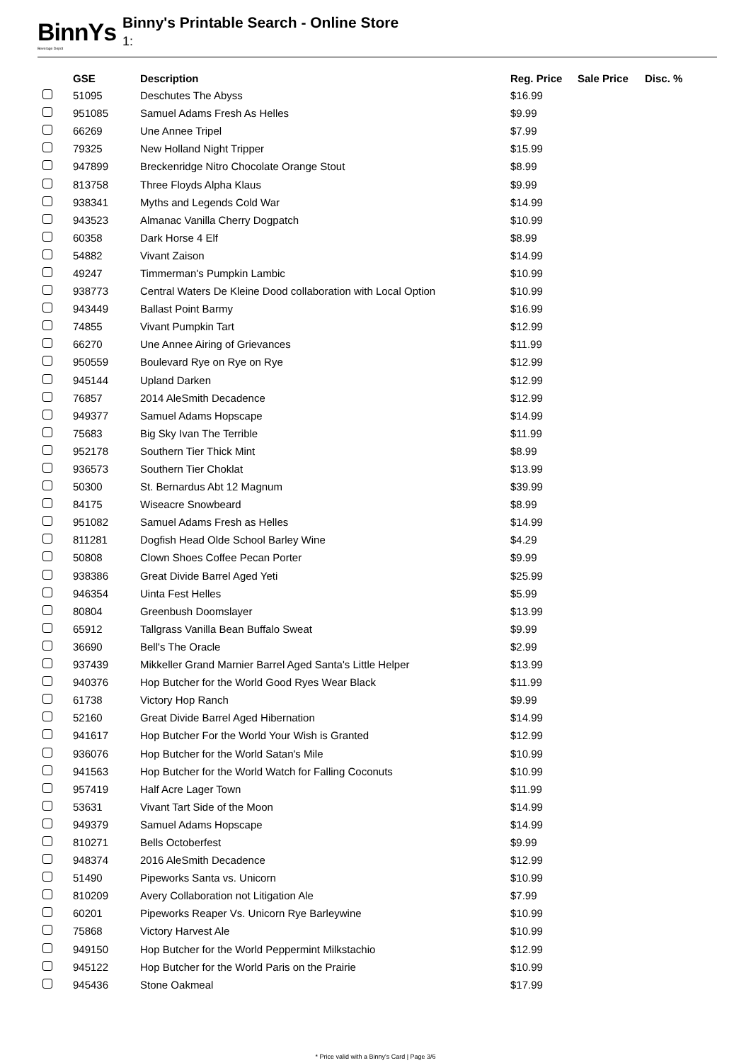BinnYs
Beverage Depot
Binny's Printable Search - Online Store
1:
| | GSE | Description | Reg. Price | Sale Price | Disc. % |
| --- | --- | --- | --- | --- | --- |
| | 51095 | Deschutes The Abyss | $16.99 | | |
| | 951085 | Samuel Adams Fresh As Helles | $9.99 | | |
| | 66269 | Une Annee Tripel | $7.99 | | |
| | 79325 | New Holland Night Tripper | $15.99 | | |
| | 947899 | Breckenridge Nitro Chocolate Orange Stout | $8.99 | | |
| | 813758 | Three Floyds Alpha Klaus | $9.99 | | |
| | 938341 | Myths and Legends Cold War | $14.99 | | |
| | 943523 | Almanac Vanilla Cherry Dogpatch | $10.99 | | |
| | 60358 | Dark Horse 4 Elf | $8.99 | | |
| | 54882 | Vivant Zaison | $14.99 | | |
| | 49247 | Timmerman's Pumpkin Lambic | $10.99 | | |
| | 938773 | Central Waters De Kleine Dood collaboration with Local Option | $10.99 | | |
| | 943449 | Ballast Point Barmy | $16.99 | | |
| | 74855 | Vivant Pumpkin Tart | $12.99 | | |
| | 66270 | Une Annee Airing of Grievances | $11.99 | | |
| | 950559 | Boulevard Rye on Rye on Rye | $12.99 | | |
| | 945144 | Upland Darken | $12.99 | | |
| | 76857 | 2014 AleSmith Decadence | $12.99 | | |
| | 949377 | Samuel Adams Hopscape | $14.99 | | |
| | 75683 | Big Sky Ivan The Terrible | $11.99 | | |
| | 952178 | Southern Tier Thick Mint | $8.99 | | |
| | 936573 | Southern Tier Choklat | $13.99 | | |
| | 50300 | St. Bernardus Abt 12 Magnum | $39.99 | | |
| | 84175 | Wiseacre Snowbeard | $8.99 | | |
| | 951082 | Samuel Adams Fresh as Helles | $14.99 | | |
| | 811281 | Dogfish Head Olde School Barley Wine | $4.29 | | |
| | 50808 | Clown Shoes Coffee Pecan Porter | $9.99 | | |
| | 938386 | Great Divide Barrel Aged Yeti | $25.99 | | |
| | 946354 | Uinta Fest Helles | $5.99 | | |
| | 80804 | Greenbush Doomslayer | $13.99 | | |
| | 65912 | Tallgrass Vanilla Bean Buffalo Sweat | $9.99 | | |
| | 36690 | Bell's The Oracle | $2.99 | | |
| | 937439 | Mikkeller Grand Marnier Barrel Aged Santa's Little Helper | $13.99 | | |
| | 940376 | Hop Butcher for the World Good Ryes Wear Black | $11.99 | | |
| | 61738 | Victory Hop Ranch | $9.99 | | |
| | 52160 | Great Divide Barrel Aged Hibernation | $14.99 | | |
| | 941617 | Hop Butcher For the World Your Wish is Granted | $12.99 | | |
| | 936076 | Hop Butcher for the World Satan's Mile | $10.99 | | |
| | 941563 | Hop Butcher for the World Watch for Falling Coconuts | $10.99 | | |
| | 957419 | Half Acre Lager Town | $11.99 | | |
| | 53631 | Vivant Tart Side of the Moon | $14.99 | | |
| | 949379 | Samuel Adams Hopscape | $14.99 | | |
| | 810271 | Bells Octoberfest | $9.99 | | |
| | 948374 | 2016 AleSmith Decadence | $12.99 | | |
| | 51490 | Pipeworks Santa vs. Unicorn | $10.99 | | |
| | 810209 | Avery Collaboration not Litigation Ale | $7.99 | | |
| | 60201 | Pipeworks Reaper Vs. Unicorn Rye Barleywine | $10.99 | | |
| | 75868 | Victory Harvest Ale | $10.99 | | |
| | 949150 | Hop Butcher for the World Peppermint Milkstachio | $12.99 | | |
| | 945122 | Hop Butcher for the World Paris on the Prairie | $10.99 | | |
| | 945436 | Stone Oakmeal | $17.99 | | |
* Price valid with a Binny's Card | Page 3/6